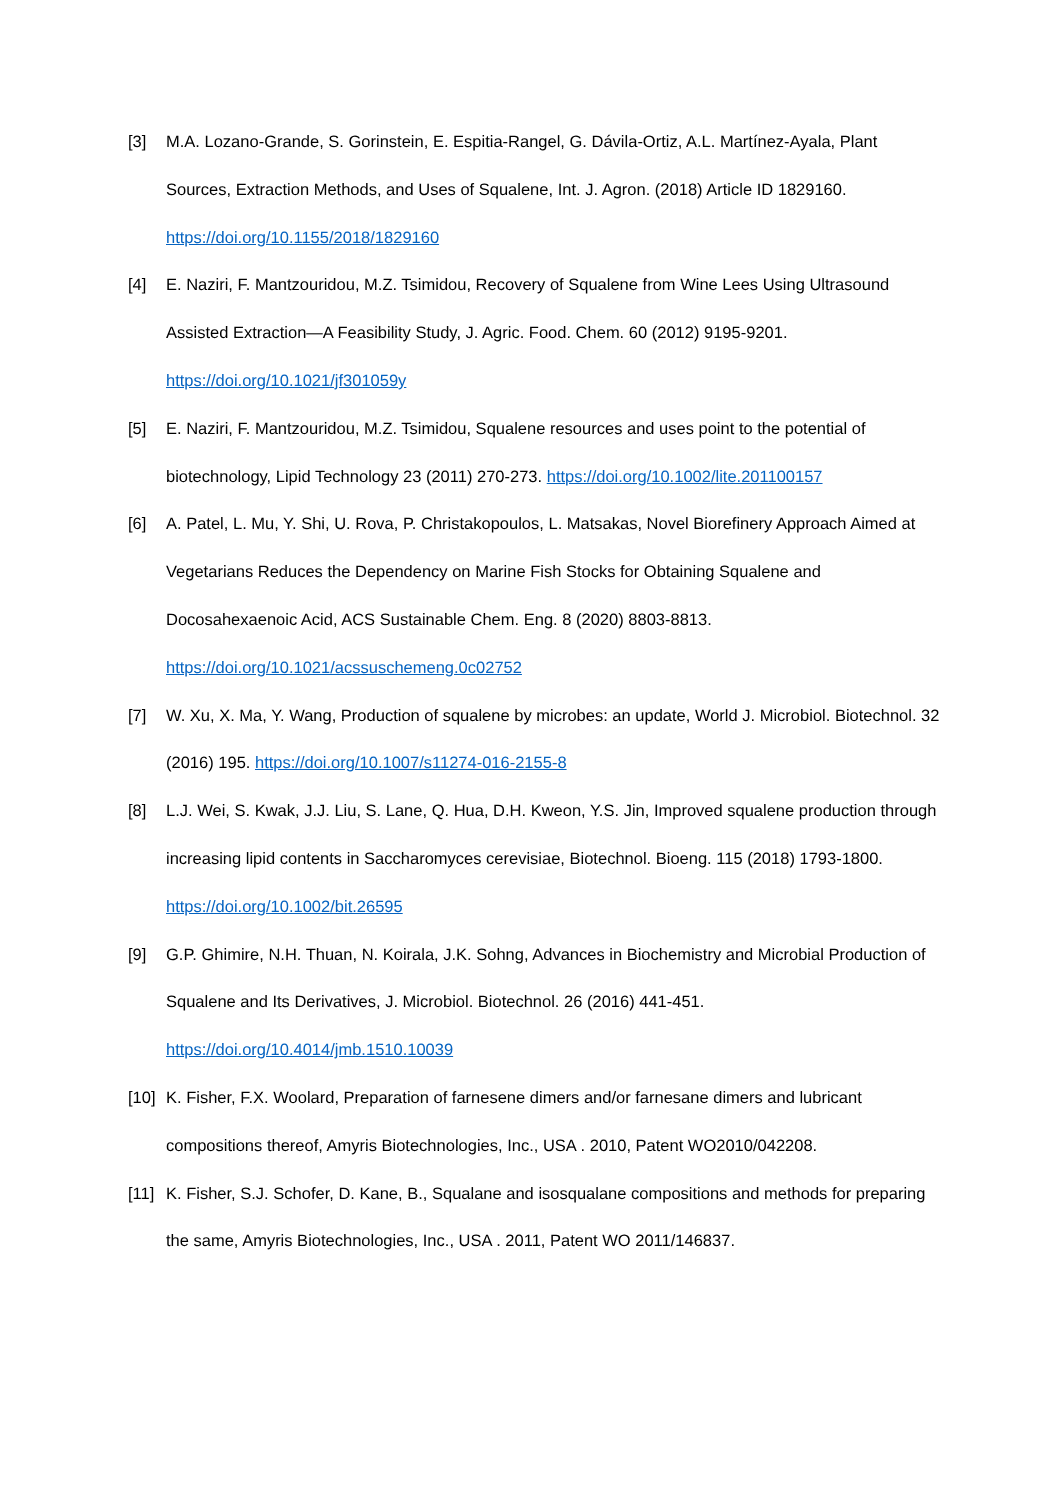[3] M.A. Lozano-Grande, S. Gorinstein, E. Espitia-Rangel, G. Dávila-Ortiz, A.L. Martínez-Ayala, Plant Sources, Extraction Methods, and Uses of Squalene, Int. J. Agron. (2018) Article ID 1829160. https://doi.org/10.1155/2018/1829160
[4] E. Naziri, F. Mantzouridou, M.Z. Tsimidou, Recovery of Squalene from Wine Lees Using Ultrasound Assisted Extraction—A Feasibility Study, J. Agric. Food. Chem. 60 (2012) 9195-9201. https://doi.org/10.1021/jf301059y
[5] E. Naziri, F. Mantzouridou, M.Z. Tsimidou, Squalene resources and uses point to the potential of biotechnology, Lipid Technology 23 (2011) 270-273. https://doi.org/10.1002/lite.201100157
[6] A. Patel, L. Mu, Y. Shi, U. Rova, P. Christakopoulos, L. Matsakas, Novel Biorefinery Approach Aimed at Vegetarians Reduces the Dependency on Marine Fish Stocks for Obtaining Squalene and Docosahexaenoic Acid, ACS Sustainable Chem. Eng. 8 (2020) 8803-8813. https://doi.org/10.1021/acssuschemeng.0c02752
[7] W. Xu, X. Ma, Y. Wang, Production of squalene by microbes: an update, World J. Microbiol. Biotechnol. 32 (2016) 195. https://doi.org/10.1007/s11274-016-2155-8
[8] L.J. Wei, S. Kwak, J.J. Liu, S. Lane, Q. Hua, D.H. Kweon, Y.S. Jin, Improved squalene production through increasing lipid contents in Saccharomyces cerevisiae, Biotechnol. Bioeng. 115 (2018) 1793-1800. https://doi.org/10.1002/bit.26595
[9] G.P. Ghimire, N.H. Thuan, N. Koirala, J.K. Sohng, Advances in Biochemistry and Microbial Production of Squalene and Its Derivatives, J. Microbiol. Biotechnol. 26 (2016) 441-451. https://doi.org/10.4014/jmb.1510.10039
[10]
K. Fisher, F.X. Woolard, Preparation of farnesene dimers and/or farnesane dimers and lubricant compositions thereof, Amyris Biotechnologies, Inc., USA . 2010, Patent WO2010/042208.
[11]
K. Fisher, S.J. Schofer, D. Kane, B., Squalane and isosqualane compositions and methods for preparing the same, Amyris Biotechnologies, Inc., USA . 2011, Patent WO 2011/146837.